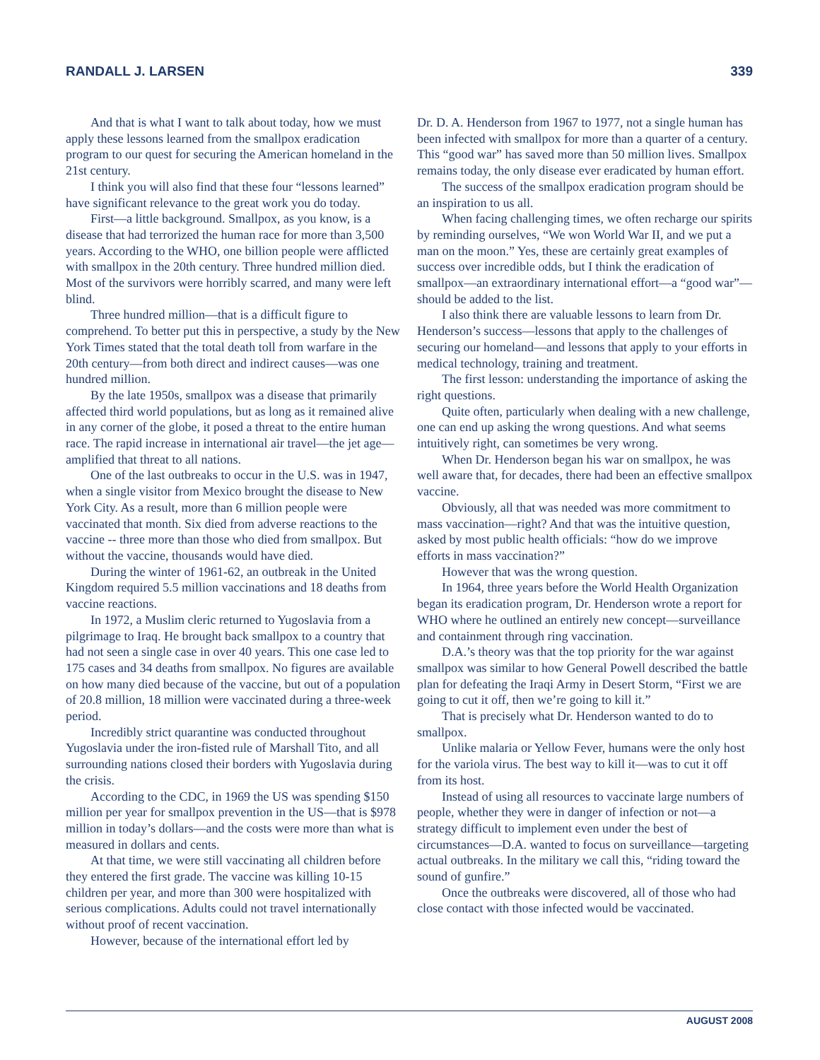RANDALL J. LARSEN 339
And that is what I want to talk about today, how we must apply these lessons learned from the smallpox eradication program to our quest for securing the American homeland in the 21st century.
I think you will also find that these four “lessons learned” have significant relevance to the great work you do today.
First—a little background. Smallpox, as you know, is a disease that had terrorized the human race for more than 3,500 years. According to the WHO, one billion people were afflicted with smallpox in the 20th century. Three hundred million died. Most of the survivors were horribly scarred, and many were left blind.
Three hundred million—that is a difficult figure to comprehend. To better put this in perspective, a study by the New York Times stated that the total death toll from warfare in the 20th century—from both direct and indirect causes—was one hundred million.
By the late 1950s, smallpox was a disease that primarily affected third world populations, but as long as it remained alive in any corner of the globe, it posed a threat to the entire human race. The rapid increase in international air travel—the jet age—amplified that threat to all nations.
One of the last outbreaks to occur in the U.S. was in 1947, when a single visitor from Mexico brought the disease to New York City. As a result, more than 6 million people were vaccinated that month. Six died from adverse reactions to the vaccine -- three more than those who died from smallpox. But without the vaccine, thousands would have died.
During the winter of 1961-62, an outbreak in the United Kingdom required 5.5 million vaccinations and 18 deaths from vaccine reactions.
In 1972, a Muslim cleric returned to Yugoslavia from a pilgrimage to Iraq. He brought back smallpox to a country that had not seen a single case in over 40 years. This one case led to 175 cases and 34 deaths from smallpox. No figures are available on how many died because of the vaccine, but out of a population of 20.8 million, 18 million were vaccinated during a three-week period.
Incredibly strict quarantine was conducted throughout Yugoslavia under the iron-fisted rule of Marshall Tito, and all surrounding nations closed their borders with Yugoslavia during the crisis.
According to the CDC, in 1969 the US was spending $150 million per year for smallpox prevention in the US—that is $978 million in today’s dollars—and the costs were more than what is measured in dollars and cents.
At that time, we were still vaccinating all children before they entered the first grade. The vaccine was killing 10-15 children per year, and more than 300 were hospitalized with serious complications. Adults could not travel internationally without proof of recent vaccination.
However, because of the international effort led by
Dr. D. A. Henderson from 1967 to 1977, not a single human has been infected with smallpox for more than a quarter of a century. This “good war” has saved more than 50 million lives. Smallpox remains today, the only disease ever eradicated by human effort.
The success of the smallpox eradication program should be an inspiration to us all.
When facing challenging times, we often recharge our spirits by reminding ourselves, “We won World War II, and we put a man on the moon.” Yes, these are certainly great examples of success over incredible odds, but I think the eradication of smallpox—an extraordinary international effort—a “good war”—should be added to the list.
I also think there are valuable lessons to learn from Dr. Henderson’s success—lessons that apply to the challenges of securing our homeland—and lessons that apply to your efforts in medical technology, training and treatment.
The first lesson: understanding the importance of asking the right questions.
Quite often, particularly when dealing with a new challenge, one can end up asking the wrong questions. And what seems intuitively right, can sometimes be very wrong.
When Dr. Henderson began his war on smallpox, he was well aware that, for decades, there had been an effective smallpox vaccine.
Obviously, all that was needed was more commitment to mass vaccination—right? And that was the intuitive question, asked by most public health officials: “how do we improve efforts in mass vaccination?”
However that was the wrong question.
In 1964, three years before the World Health Organization began its eradication program, Dr. Henderson wrote a report for WHO where he outlined an entirely new concept—surveillance and containment through ring vaccination.
D.A.’s theory was that the top priority for the war against smallpox was similar to how General Powell described the battle plan for defeating the Iraqi Army in Desert Storm, “First we are going to cut it off, then we’re going to kill it.”
That is precisely what Dr. Henderson wanted to do to smallpox.
Unlike malaria or Yellow Fever, humans were the only host for the variola virus. The best way to kill it—was to cut it off from its host.
Instead of using all resources to vaccinate large numbers of people, whether they were in danger of infection or not—a strategy difficult to implement even under the best of circumstances—D.A. wanted to focus on surveillance—targeting actual outbreaks. In the military we call this, “riding toward the sound of gunfire.”
Once the outbreaks were discovered, all of those who had close contact with those infected would be vaccinated.
AUGUST 2008